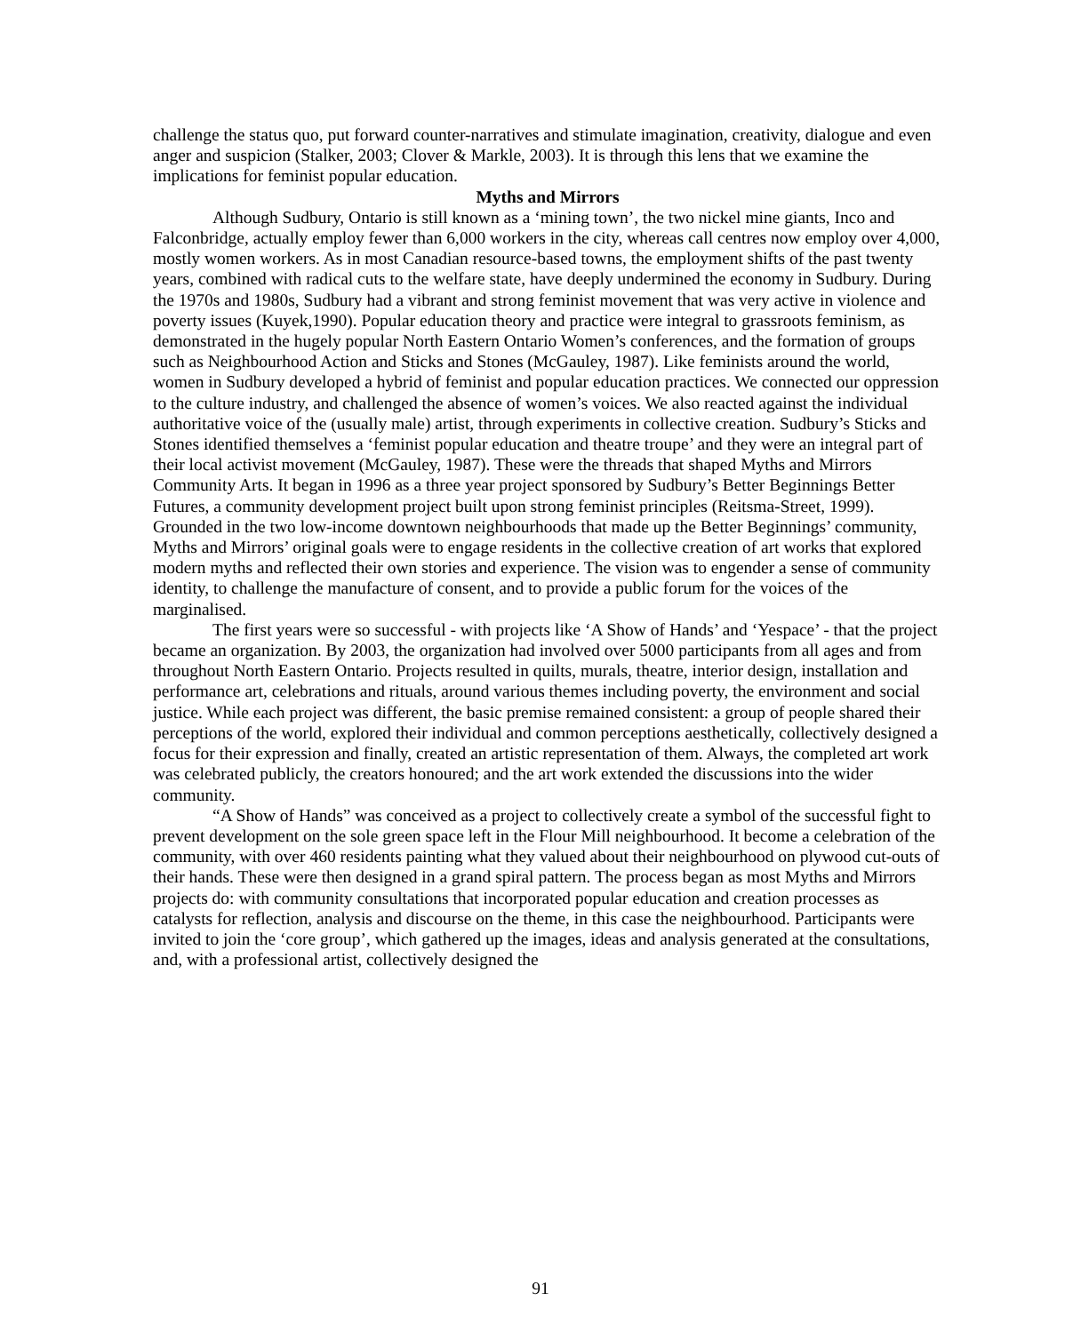challenge the status quo, put forward counter-narratives and stimulate imagination, creativity, dialogue and even anger and suspicion (Stalker, 2003; Clover & Markle, 2003). It is through this lens that we examine the implications for feminist popular education.
Myths and Mirrors
Although Sudbury, Ontario is still known as a ‘mining town’, the two nickel mine giants, Inco and Falconbridge, actually employ fewer than 6,000 workers in the city, whereas call centres now employ over 4,000, mostly women workers. As in most Canadian resource-based towns, the employment shifts of the past twenty years, combined with radical cuts to the welfare state, have deeply undermined the economy in Sudbury. During the 1970s and 1980s, Sudbury had a vibrant and strong feminist movement that was very active in violence and poverty issues (Kuyek,1990). Popular education theory and practice were integral to grassroots feminism, as demonstrated in the hugely popular North Eastern Ontario Women’s conferences, and the formation of groups such as Neighbourhood Action and Sticks and Stones (McGauley, 1987). Like feminists around the world, women in Sudbury developed a hybrid of feminist and popular education practices. We connected our oppression to the culture industry, and challenged the absence of women’s voices. We also reacted against the individual authoritative voice of the (usually male) artist, through experiments in collective creation. Sudbury’s Sticks and Stones identified themselves a ‘feminist popular education and theatre troupe’ and they were an integral part of their local activist movement (McGauley, 1987). These were the threads that shaped Myths and Mirrors Community Arts. It began in 1996 as a three year project sponsored by Sudbury’s Better Beginnings Better Futures, a community development project built upon strong feminist principles (Reitsma-Street, 1999). Grounded in the two low-income downtown neighbourhoods that made up the Better Beginnings’ community, Myths and Mirrors’ original goals were to engage residents in the collective creation of art works that explored modern myths and reflected their own stories and experience. The vision was to engender a sense of community identity, to challenge the manufacture of consent, and to provide a public forum for the voices of the marginalised.
The first years were so successful - with projects like ‘A Show of Hands’ and ‘Yespace’ - that the project became an organization. By 2003, the organization had involved over 5000 participants from all ages and from throughout North Eastern Ontario. Projects resulted in quilts, murals, theatre, interior design, installation and performance art, celebrations and rituals, around various themes including poverty, the environment and social justice. While each project was different, the basic premise remained consistent: a group of people shared their perceptions of the world, explored their individual and common perceptions aesthetically, collectively designed a focus for their expression and finally, created an artistic representation of them. Always, the completed art work was celebrated publicly, the creators honoured; and the art work extended the discussions into the wider community.
“A Show of Hands” was conceived as a project to collectively create a symbol of the successful fight to prevent development on the sole green space left in the Flour Mill neighbourhood. It become a celebration of the community, with over 460 residents painting what they valued about their neighbourhood on plywood cut-outs of their hands. These were then designed in a grand spiral pattern. The process began as most Myths and Mirrors projects do: with community consultations that incorporated popular education and creation processes as catalysts for reflection, analysis and discourse on the theme, in this case the neighbourhood. Participants were invited to join the ‘core group’, which gathered up the images, ideas and analysis generated at the consultations, and, with a professional artist, collectively designed the
91